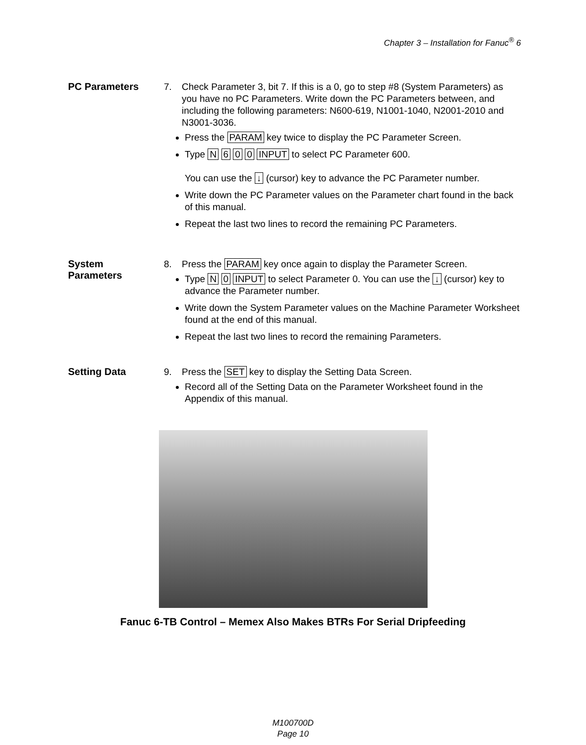Chapter 3 – Installation for Fanuc<sup>®</sup> 6
PC Parameters
7. Check Parameter 3, bit 7. If this is a 0, go to step #8 (System Parameters) as you have no PC Parameters. Write down the PC Parameters between, and including the following parameters: N600-619, N1001-1040, N2001-2010 and N3001-3036.
Press the PARAM key twice to display the PC Parameter Screen.
Type N 6 0 0 INPUT to select PC Parameter 600.
You can use the ↓ (cursor) key to advance the PC Parameter number.
Write down the PC Parameter values on the Parameter chart found in the back of this manual.
Repeat the last two lines to record the remaining PC Parameters.
System
Parameters
8. Press the PARAM key once again to display the Parameter Screen.
Type N 0 INPUT to select Parameter 0. You can use the ↓ (cursor) key to advance the Parameter number.
Write down the System Parameter values on the Machine Parameter Worksheet found at the end of this manual.
Repeat the last two lines to record the remaining Parameters.
Setting Data
9. Press the SET key to display the Setting Data Screen.
Record all of the Setting Data on the Parameter Worksheet found in the Appendix of this manual.
Fanuc 6-TB Control – Memex Also Makes BTRs For Serial Dripfeeding
M100700D
Page 10